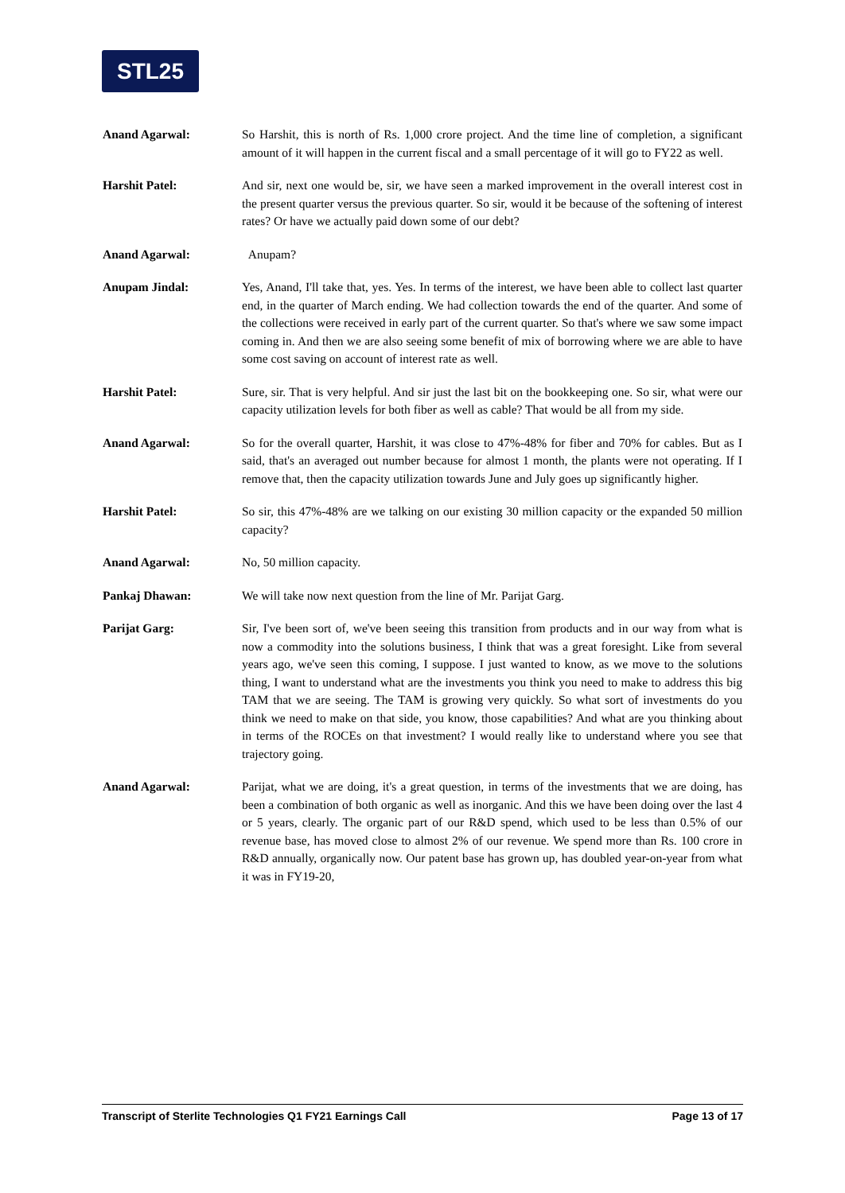STL25
Anand Agarwal: So Harshit, this is north of Rs. 1,000 crore project. And the time line of completion, a significant amount of it will happen in the current fiscal and a small percentage of it will go to FY22 as well.
Harshit Patel: And sir, next one would be, sir, we have seen a marked improvement in the overall interest cost in the present quarter versus the previous quarter. So sir, would it be because of the softening of interest rates? Or have we actually paid down some of our debt?
Anand Agarwal: Anupam?
Anupam Jindal: Yes, Anand, I'll take that, yes. Yes. In terms of the interest, we have been able to collect last quarter end, in the quarter of March ending. We had collection towards the end of the quarter. And some of the collections were received in early part of the current quarter. So that's where we saw some impact coming in. And then we are also seeing some benefit of mix of borrowing where we are able to have some cost saving on account of interest rate as well.
Harshit Patel: Sure, sir. That is very helpful. And sir just the last bit on the bookkeeping one. So sir, what were our capacity utilization levels for both fiber as well as cable? That would be all from my side.
Anand Agarwal: So for the overall quarter, Harshit, it was close to 47%-48% for fiber and 70% for cables. But as I said, that's an averaged out number because for almost 1 month, the plants were not operating. If I remove that, then the capacity utilization towards June and July goes up significantly higher.
Harshit Patel: So sir, this 47%-48% are we talking on our existing 30 million capacity or the expanded 50 million capacity?
Anand Agarwal: No, 50 million capacity.
Pankaj Dhawan: We will take now next question from the line of Mr. Parijat Garg.
Parijat Garg: Sir, I've been sort of, we've been seeing this transition from products and in our way from what is now a commodity into the solutions business, I think that was a great foresight. Like from several years ago, we've seen this coming, I suppose. I just wanted to know, as we move to the solutions thing, I want to understand what are the investments you think you need to make to address this big TAM that we are seeing. The TAM is growing very quickly. So what sort of investments do you think we need to make on that side, you know, those capabilities? And what are you thinking about in terms of the ROCEs on that investment? I would really like to understand where you see that trajectory going.
Anand Agarwal: Parijat, what we are doing, it's a great question, in terms of the investments that we are doing, has been a combination of both organic as well as inorganic. And this we have been doing over the last 4 or 5 years, clearly. The organic part of our R&D spend, which used to be less than 0.5% of our revenue base, has moved close to almost 2% of our revenue. We spend more than Rs. 100 crore in R&D annually, organically now. Our patent base has grown up, has doubled year-on-year from what it was in FY19-20,
Transcript of Sterlite Technologies Q1 FY21 Earnings Call Page 13 of 17